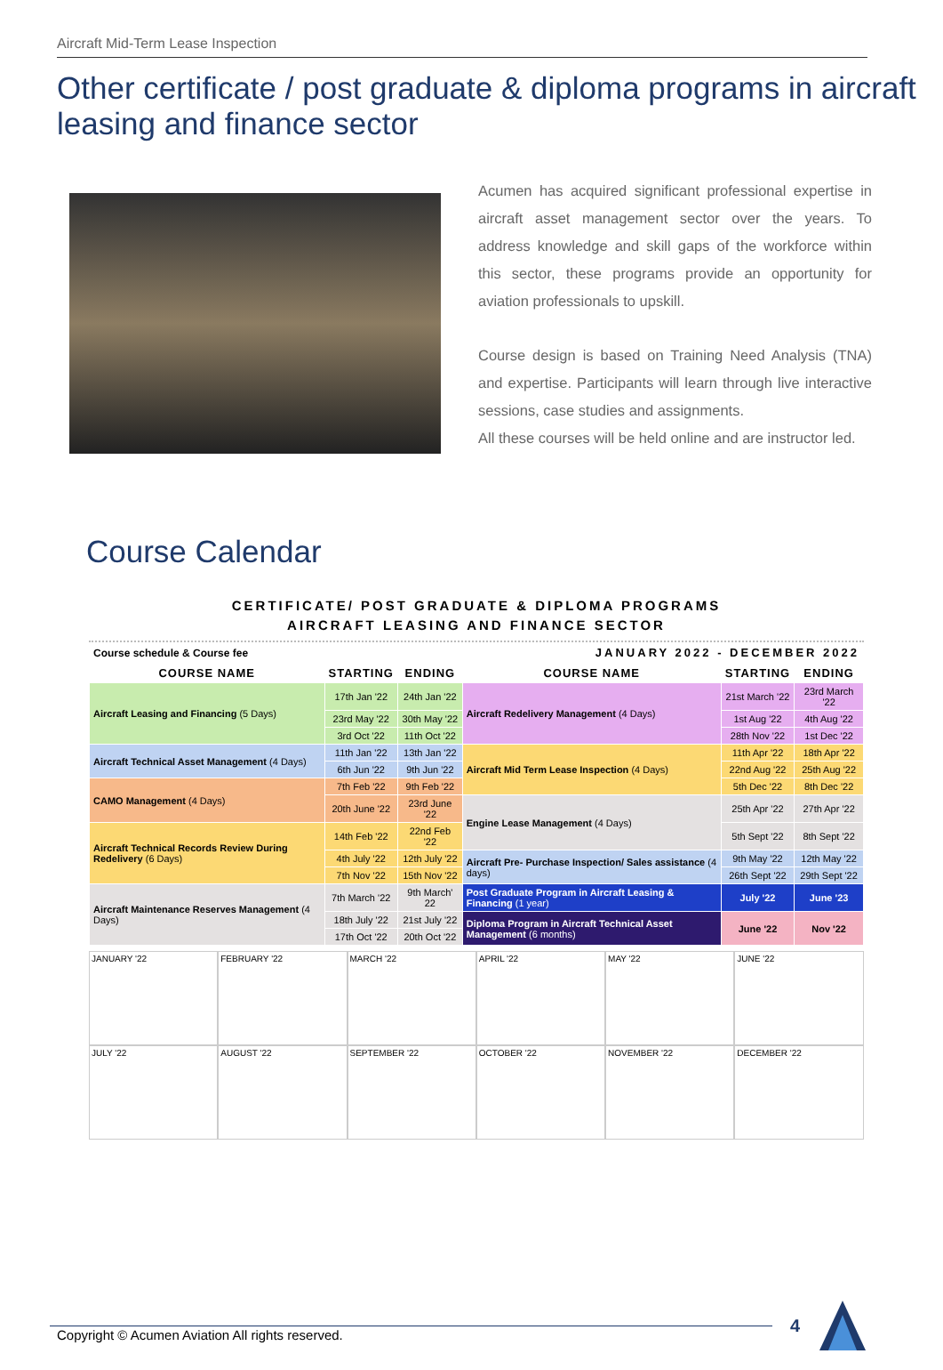Aircraft Mid-Term Lease Inspection
Other certificate / post graduate & diploma programs in aircraft leasing and finance sector
Acumen has acquired significant professional expertise in aircraft asset management sector over the years. To address knowledge and skill gaps of the workforce within this sector, these programs provide an opportunity for aviation professionals to upskill.
Course design is based on Training Need Analysis (TNA) and expertise. Participants will learn through live interactive sessions, case studies and assignments.
All these courses will be held online and are instructor led.
Course Calendar
CERTIFICATE/ POST GRADUATE & DIPLOMA PROGRAMS
AIRCRAFT LEASING AND FINANCE SECTOR
| Course schedule & Course fee | JANUARY 2022 - DECEMBER 2022 |
| COURSE NAME | STARTING | ENDING | COURSE NAME | STARTING | ENDING |
| --- | --- | --- | --- | --- | --- |
| Aircraft Leasing and Financing (5 Days) | 17th Jan '22 | 24th Jan '22 | Aircraft Redelivery Management (4 Days) | 21st March '22 | 23rd March '22 |
| | 23rd May '22 | 30th May '22 | | 1st Aug '22 | 4th Aug '22 |
| | 3rd Oct '22 | 11th Oct '22 | | 28th Nov '22 | 1st Dec '22 |
| Aircraft Technical Asset Management (4 Days) | 11th Jan '22 | 13th Jan '22 | Aircraft Mid Term Lease Inspection (4 Days) | 11th Apr '22 | 18th Apr '22 |
| | 6th Jun '22 | 9th Jun '22 | | 22nd Aug '22 | 25th Aug '22 |
| CAMO Management (4 Days) | 7th Feb '22 | 9th Feb '22 | | 5th Dec '22 | 8th Dec '22 |
| | 20th June '22 | 23rd June '22 | Engine Lease Management (4 Days) | 25th Apr '22 | 27th Apr '22 |
| Aircraft Technical Records Review During Redelivery (6 Days) | 14th Feb '22 | 22nd Feb '22 | | 5th Sept '22 | 8th Sept '22 |
| | 4th July '22 | 12th July '22 | Aircraft Pre- Purchase Inspection/ Sales assistance (4 days) | 9th May '22 | 12th May '22 |
| | 7th Nov '22 | 15th Nov '22 | | 26th Sept '22 | 29th Sept '22 |
| Aircraft Maintenance Reserves Management (4 Days) | 7th March '22 | 9th March' 22 | Post Graduate Program in Aircraft Leasing & Financing (1 year) | July '22 | June '23 |
| | 18th July '22 | 21st July '22 | Diploma Program in Aircraft Technical Asset Management (6 months) | June '22 | Nov '22 |
| | 17th Oct '22 | 20th Oct '22 | | | |
JANUARY '22
FEBRUARY '22
MARCH '22
APRIL '22
MAY '22
JUNE '22
JULY '22
AUGUST '22
SEPTEMBER '22
OCTOBER '22
NOVEMBER '22
DECEMBER '22
4
Copyright © Acumen Aviation All rights reserved.